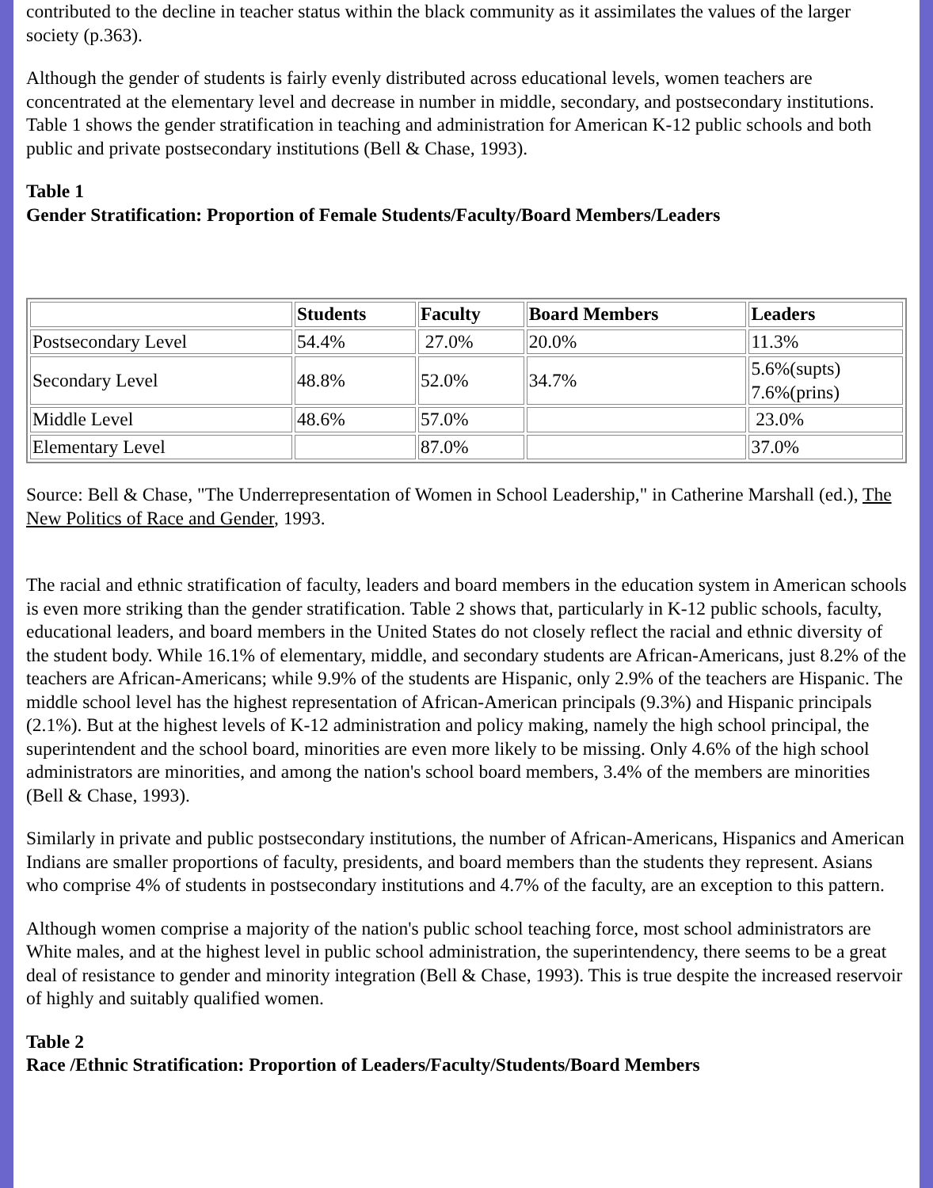contributed to the decline in teacher status within the black community as it assimilates the values of the larger society (p.363).
Although the gender of students is fairly evenly distributed across educational levels, women teachers are concentrated at the elementary level and decrease in number in middle, secondary, and postsecondary institutions. Table 1 shows the gender stratification in teaching and administration for American K-12 public schools and both public and private postsecondary institutions (Bell & Chase, 1993).
Table 1
Gender Stratification: Proportion of Female Students/Faculty/Board Members/Leaders
| | Students | Faculty | Board Members | Leaders |
| --- | --- | --- | --- | --- |
| Postsecondary Level | 54.4% | 27.0% | 20.0% | 11.3% |
| Secondary Level | 48.8% | 52.0% | 34.7% | 5.6%(supts) 7.6%(prins) |
| Middle Level | 48.6% | 57.0% | | 23.0% |
| Elementary Level | | 87.0% | | 37.0% |
Source: Bell & Chase, "The Underrepresentation of Women in School Leadership," in Catherine Marshall (ed.), The New Politics of Race and Gender, 1993.
The racial and ethnic stratification of faculty, leaders and board members in the education system in American schools is even more striking than the gender stratification. Table 2 shows that, particularly in K-12 public schools, faculty, educational leaders, and board members in the United States do not closely reflect the racial and ethnic diversity of the student body. While 16.1% of elementary, middle, and secondary students are African-Americans, just 8.2% of the teachers are African-Americans; while 9.9% of the students are Hispanic, only 2.9% of the teachers are Hispanic. The middle school level has the highest representation of African-American principals (9.3%) and Hispanic principals (2.1%). But at the highest levels of K-12 administration and policy making, namely the high school principal, the superintendent and the school board, minorities are even more likely to be missing. Only 4.6% of the high school administrators are minorities, and among the nation's school board members, 3.4% of the members are minorities (Bell & Chase, 1993).
Similarly in private and public postsecondary institutions, the number of African-Americans, Hispanics and American Indians are smaller proportions of faculty, presidents, and board members than the students they represent. Asians who comprise 4% of students in postsecondary institutions and 4.7% of the faculty, are an exception to this pattern.
Although women comprise a majority of the nation's public school teaching force, most school administrators are White males, and at the highest level in public school administration, the superintendency, there seems to be a great deal of resistance to gender and minority integration (Bell & Chase, 1993). This is true despite the increased reservoir of highly and suitably qualified women.
Table 2
Race /Ethnic Stratification: Proportion of Leaders/Faculty/Students/Board Members